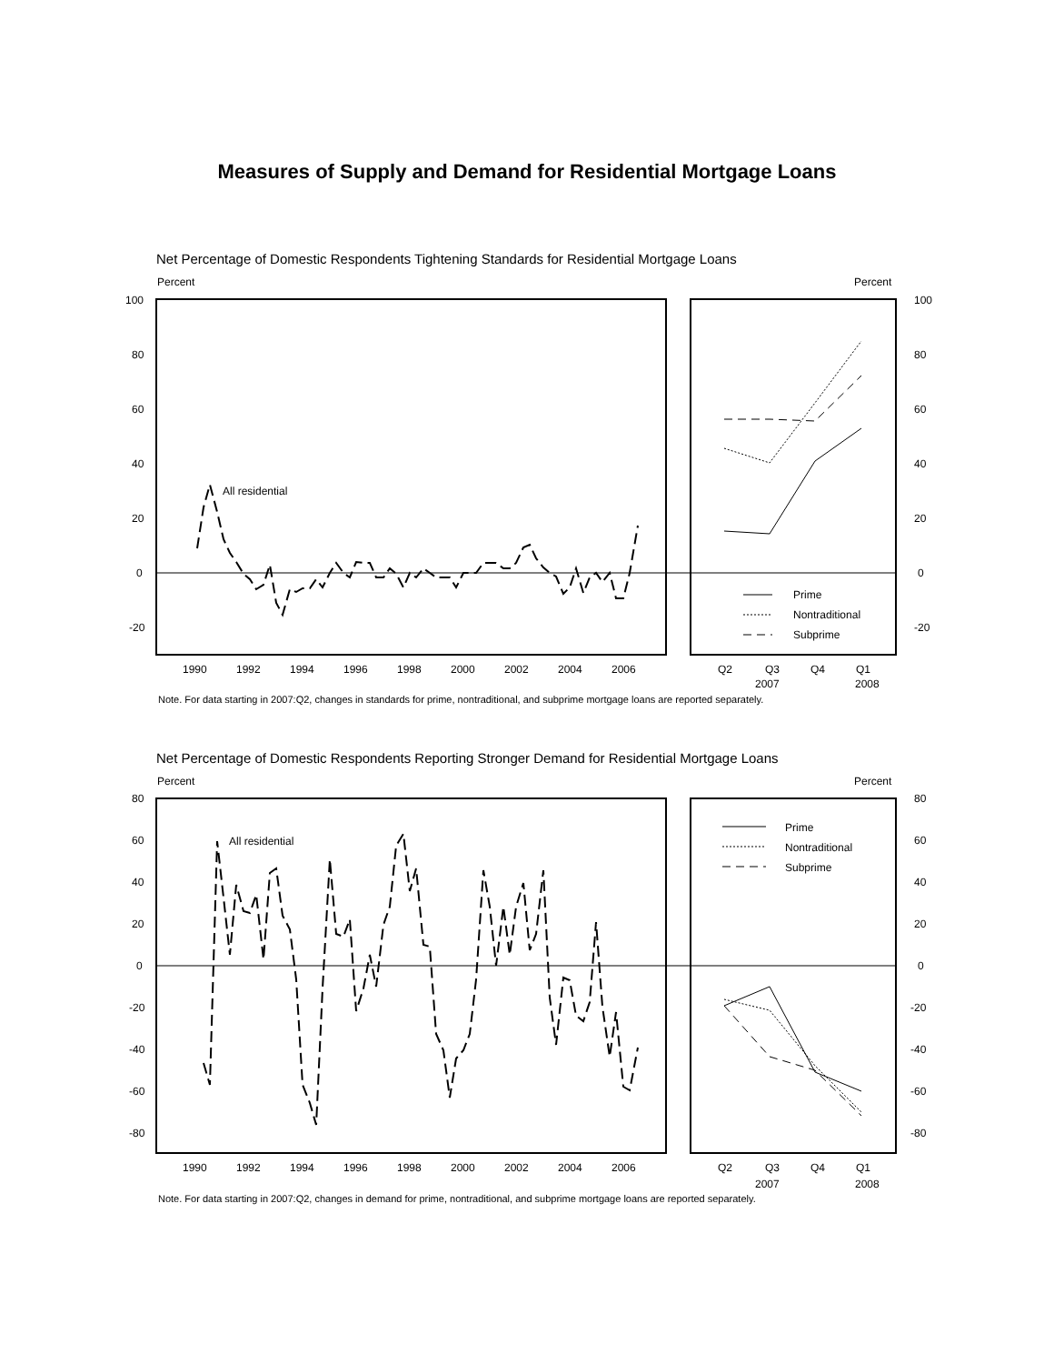Measures of Supply and Demand for Residential Mortgage Loans
Net Percentage of Domestic Respondents Tightening Standards for Residential Mortgage Loans
Percent
Percent
100
80
60
40
20
0
-20
100
80
60
40
20
0
-20
1990
1992
1994
1996
1998
2000
2002
2004
2006
Q2
Q3
Q4
Q1
2007
2008
All residential
Prime
Nontraditional
Subprime
Note. For data starting in 2007:Q2, changes in standards for prime, nontraditional, and subprime mortgage loans are reported separately.
Net Percentage of Domestic Respondents Reporting Stronger Demand for Residential Mortgage Loans
Percent
Percent
80
60
40
20
0
-20
-40
-60
-80
80
60
40
20
0
-20
-40
-60
-80
1990
1992
1994
1996
1998
2000
2002
2004
2006
Q2
Q3
Q4
Q1
2007
2008
All residential
Prime
Nontraditional
Subprime
Note. For data starting in 2007:Q2, changes in demand for prime, nontraditional, and subprime mortgage loans are reported separately.